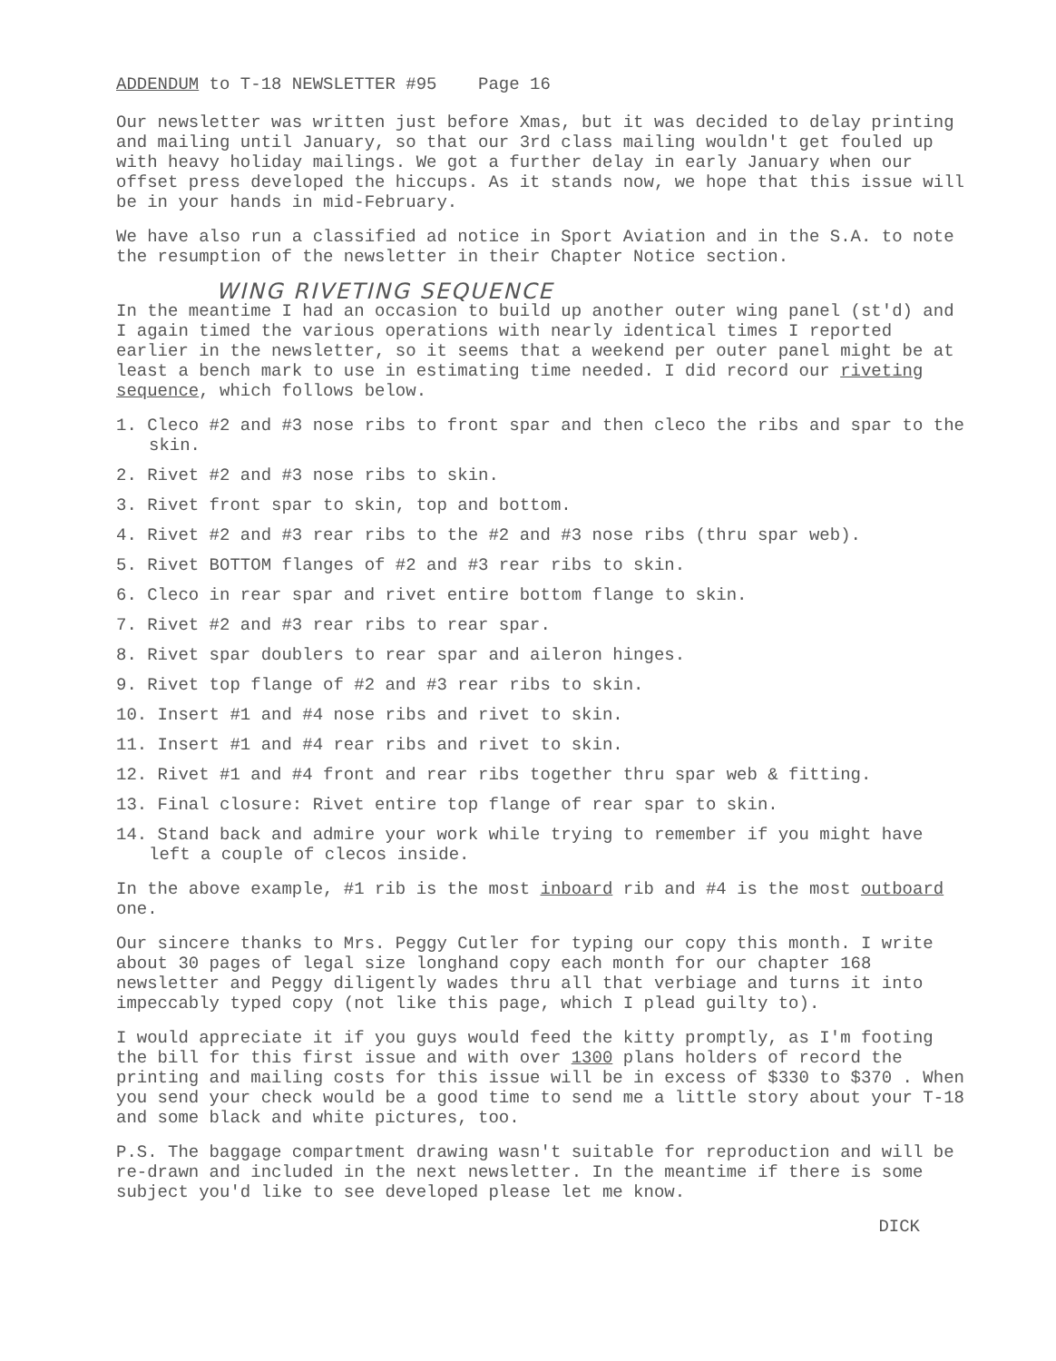ADDENDUM to T-18 NEWSLETTER #95 Page 16
Our newsletter was written just before Xmas, but it was decided to delay printing and mailing until January, so that our 3rd class mailing wouldn't get fouled up with heavy holiday mailings. We got a further delay in early January when our offset press developed the hiccups. As it stands now, we hope that this issue will be in your hands in mid-February.
We have also run a classified ad notice in Sport Aviation and in the S.A. to note the resumption of the newsletter in their Chapter Notice section.
WING RIVETING SEQUENCE
In the meantime I had an occasion to build up another outer wing panel (st'd) and I again timed the various operations with nearly identical times I reported earlier in the newsletter, so it seems that a weekend per outer panel might be at least a bench mark to use in estimating time needed. I did record our riveting sequence, which follows below.
1. Cleco #2 and #3 nose ribs to front spar and then cleco the ribs and spar to the skin.
2. Rivet #2 and #3 nose ribs to skin.
3. Rivet front spar to skin, top and bottom.
4. Rivet #2 and #3 rear ribs to the #2 and #3 nose ribs (thru spar web).
5. Rivet BOTTOM flanges of #2 and #3 rear ribs to skin.
6. Cleco in rear spar and rivet entire bottom flange to skin.
7. Rivet #2 and #3 rear ribs to rear spar.
8. Rivet spar doublers to rear spar and aileron hinges.
9. Rivet top flange of #2 and #3 rear ribs to skin.
10. Insert #1 and #4 nose ribs and rivet to skin.
11. Insert #1 and #4 rear ribs and rivet to skin.
12. Rivet #1 and #4 front and rear ribs together thru spar web & fitting.
13. Final closure: Rivet entire top flange of rear spar to skin.
14. Stand back and admire your work while trying to remember if you might have left a couple of clecos inside.
In the above example, #1 rib is the most inboard rib and #4 is the most outboard one.
Our sincere thanks to Mrs. Peggy Cutler for typing our copy this month. I write about 30 pages of legal size longhand copy each month for our chapter 168 newsletter and Peggy diligently wades thru all that verbiage and turns it into impeccably typed copy (not like this page, which I plead guilty to).
I would appreciate it if you guys would feed the kitty promptly, as I'm footing the bill for this first issue and with over 1300 plans holders of record the printing and mailing costs for this issue will be in excess of $330 to $370 . When you send your check would be a good time to send me a little story about your T-18 and some black and white pictures, too.
P.S. The baggage compartment drawing wasn't suitable for reproduction and will be re-drawn and included in the next newsletter. In the meantime if there is some subject you'd like to see developed please let me know.
DICK